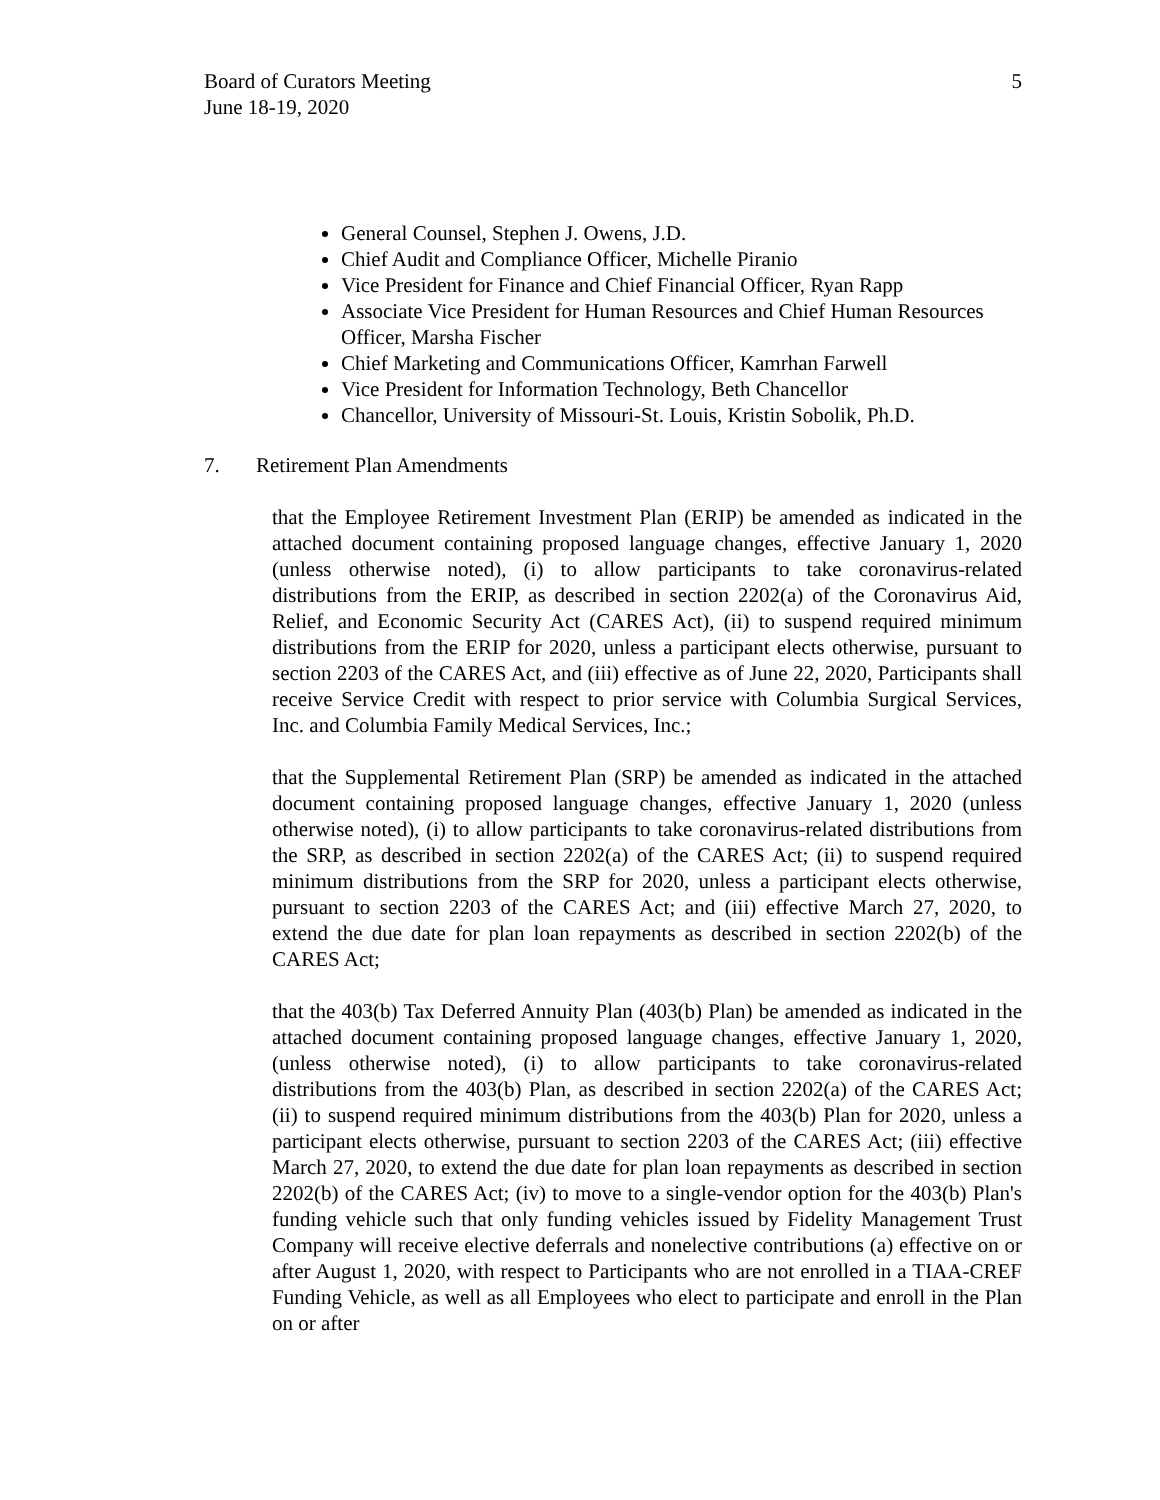Board of Curators Meeting
June 18-19, 2020
5
General Counsel, Stephen J. Owens, J.D.
Chief Audit and Compliance Officer, Michelle Piranio
Vice President for Finance and Chief Financial Officer, Ryan Rapp
Associate Vice President for Human Resources and Chief Human Resources Officer, Marsha Fischer
Chief Marketing and Communications Officer, Kamrhan Farwell
Vice President for Information Technology, Beth Chancellor
Chancellor, University of Missouri-St. Louis, Kristin Sobolik, Ph.D.
7. Retirement Plan Amendments
that the Employee Retirement Investment Plan (ERIP) be amended as indicated in the attached document containing proposed language changes, effective January 1, 2020 (unless otherwise noted), (i) to allow participants to take coronavirus-related distributions from the ERIP, as described in section 2202(a) of the Coronavirus Aid, Relief, and Economic Security Act (CARES Act), (ii) to suspend required minimum distributions from the ERIP for 2020, unless a participant elects otherwise, pursuant to section 2203 of the CARES Act, and (iii) effective as of June 22, 2020, Participants shall receive Service Credit with respect to prior service with Columbia Surgical Services, Inc. and Columbia Family Medical Services, Inc.;
that the Supplemental Retirement Plan (SRP) be amended as indicated in the attached document containing proposed language changes, effective January 1, 2020 (unless otherwise noted), (i) to allow participants to take coronavirus-related distributions from the SRP, as described in section 2202(a) of the CARES Act; (ii) to suspend required minimum distributions from the SRP for 2020, unless a participant elects otherwise, pursuant to section 2203 of the CARES Act; and (iii) effective March 27, 2020, to extend the due date for plan loan repayments as described in section 2202(b) of the CARES Act;
that the 403(b) Tax Deferred Annuity Plan (403(b) Plan) be amended as indicated in the attached document containing proposed language changes, effective January 1, 2020, (unless otherwise noted), (i) to allow participants to take coronavirus-related distributions from the 403(b) Plan, as described in section 2202(a) of the CARES Act; (ii) to suspend required minimum distributions from the 403(b) Plan for 2020, unless a participant elects otherwise, pursuant to section 2203 of the CARES Act; (iii) effective March 27, 2020, to extend the due date for plan loan repayments as described in section 2202(b) of the CARES Act; (iv) to move to a single-vendor option for the 403(b) Plan's funding vehicle such that only funding vehicles issued by Fidelity Management Trust Company will receive elective deferrals and nonelective contributions (a) effective on or after August 1, 2020, with respect to Participants who are not enrolled in a TIAA-CREF Funding Vehicle, as well as all Employees who elect to participate and enroll in the Plan on or after